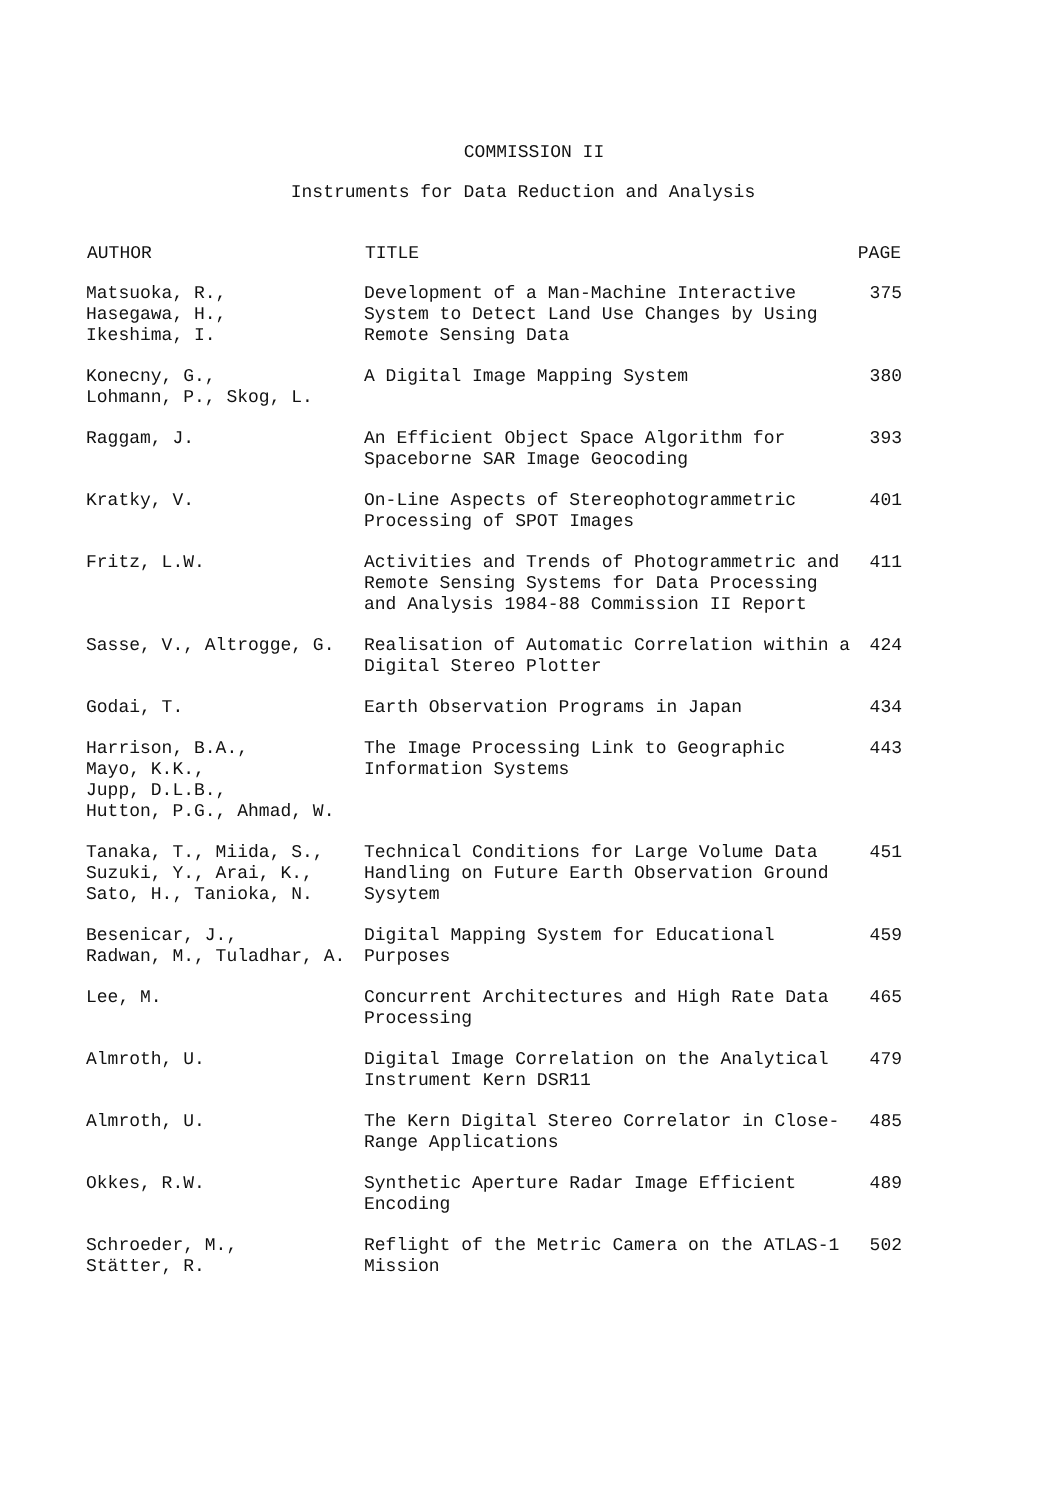COMMISSION II
Instruments for Data Reduction and Analysis
| AUTHOR | TITLE | PAGE |
| --- | --- | --- |
| Matsuoka, R., Hasegawa, H., Ikeshima, I. | Development of a Man-Machine Interactive System to Detect Land Use Changes by Using Remote Sensing Data | 375 |
| Konecny, G., Lohmann, P., Skog, L. | A Digital Image Mapping System | 380 |
| Raggam, J. | An Efficient Object Space Algorithm for Spaceborne SAR Image Geocoding | 393 |
| Kratky, V. | On-Line Aspects of Stereophotogrammetric Processing of SPOT Images | 401 |
| Fritz, L.W. | Activities and Trends of Photogrammetric and Remote Sensing Systems for Data Processing and Analysis 1984-88 Commission II Report | 411 |
| Sasse, V., Altrogge, G. | Realisation of Automatic Correlation within a Digital Stereo Plotter | 424 |
| Godai, T. | Earth Observation Programs in Japan | 434 |
| Harrison, B.A., Mayo, K.K., Jupp, D.L.B., Hutton, P.G., Ahmad, W. | The Image Processing Link to Geographic Information Systems | 443 |
| Tanaka, T., Miida, S., Suzuki, Y., Arai, K., Sato, H., Tanioka, N. | Technical Conditions for Large Volume Data Handling on Future Earth Observation Ground Sysytem | 451 |
| Besenicar, J., Radwan, M., Tuladhar, A. | Digital Mapping System for Educational Purposes | 459 |
| Lee, M. | Concurrent Architectures and High Rate Data Processing | 465 |
| Almroth, U. | Digital Image Correlation on the Analytical Instrument Kern DSR11 | 479 |
| Almroth, U. | The Kern Digital Stereo Correlator in Close- Range Applications | 485 |
| Okkes, R.W. | Synthetic Aperture Radar Image Efficient Encoding | 489 |
| Schroeder, M., Stätter, R. | Reflight of the Metric Camera on the ATLAS-1 Mission | 502 |